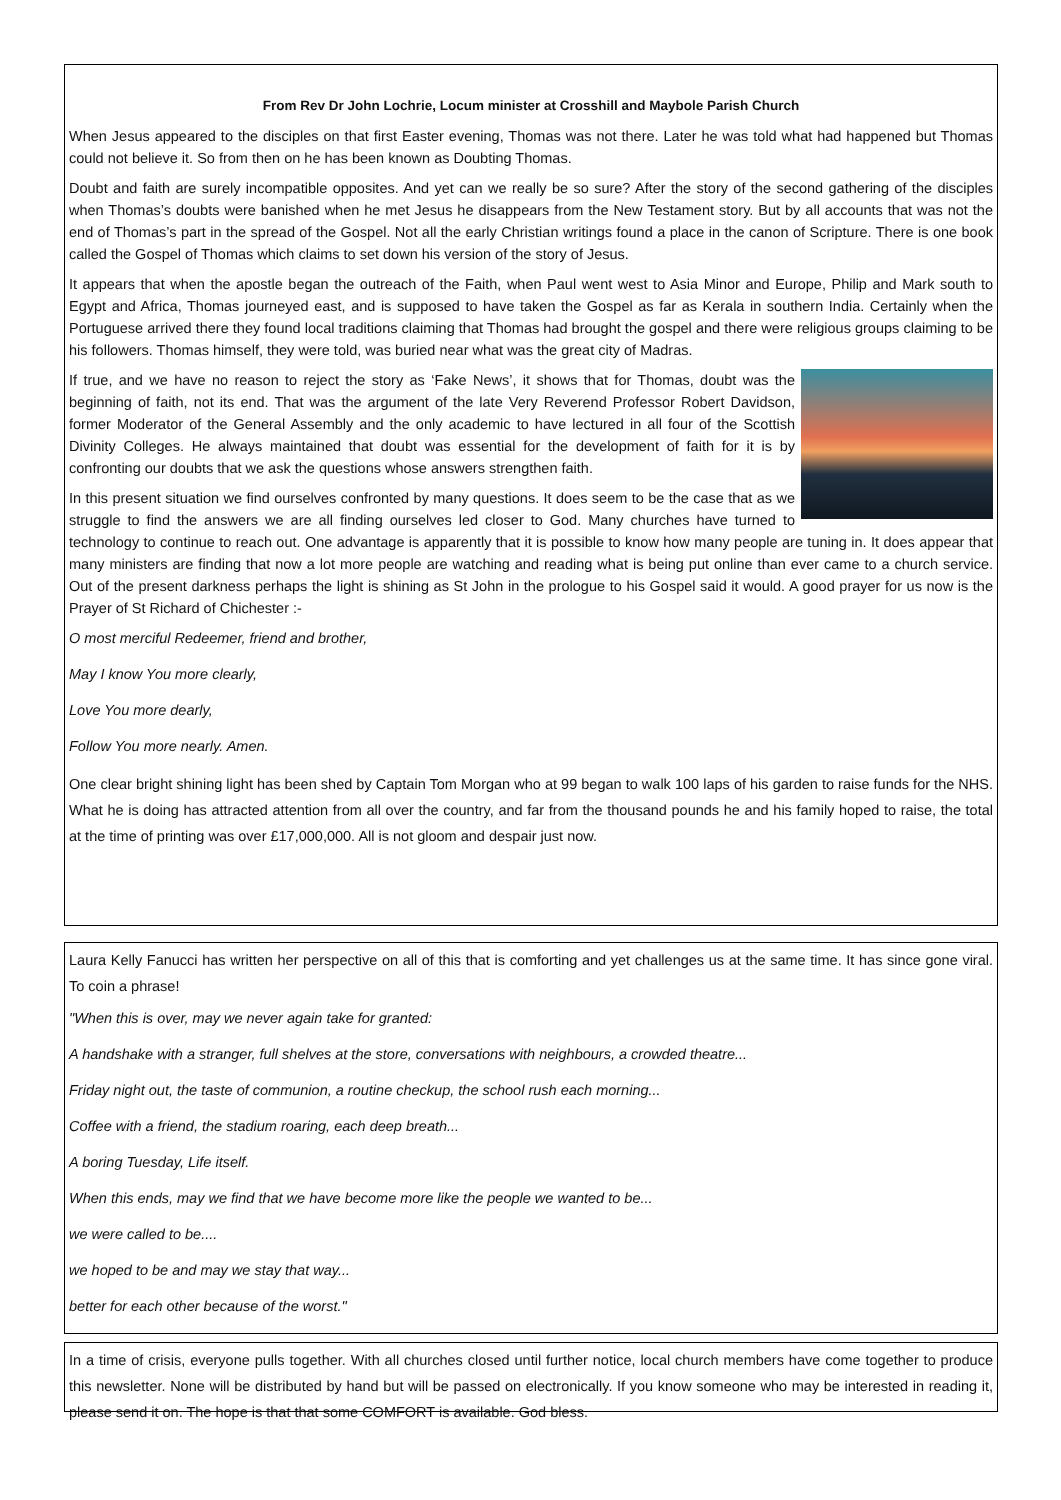From Rev Dr John Lochrie, Locum minister at Crosshill and Maybole Parish Church
When Jesus appeared to the disciples on that first Easter evening, Thomas was not there. Later he was told what had happened but Thomas could not believe it. So from then on he has been known as Doubting Thomas.
Doubt and faith are surely incompatible opposites. And yet can we really be so sure? After the story of the second gathering of the disciples when Thomas’s doubts were banished when he met Jesus he disappears from the New Testament story. But by all accounts that was not the end of Thomas’s part in the spread of the Gospel. Not all the early Christian writings found a place in the canon of Scripture. There is one book called the Gospel of Thomas which claims to set down his version of the story of Jesus.
It appears that when the apostle began the outreach of the Faith, when Paul went west to Asia Minor and Europe, Philip and Mark south to Egypt and Africa, Thomas journeyed east, and is supposed to have taken the Gospel as far as Kerala in southern India. Certainly when the Portuguese arrived there they found local traditions claiming that Thomas had brought the gospel and there were religious groups claiming to be his followers. Thomas himself, they were told, was buried near what was the great city of Madras.
If true, and we have no reason to reject the story as ‘Fake News’, it shows that for Thomas, doubt was the beginning of faith, not its end. That was the argument of the late Very Reverend Professor Robert Davidson, former Moderator of the General Assembly and the only academic to have lectured in all four of the Scottish Divinity Colleges. He always maintained that doubt was essential for the development of faith for it is by confronting our doubts that we ask the questions whose answers strengthen faith.
In this present situation we find ourselves confronted by many questions. It does seem to be the case that as we struggle to find the answers we are all finding ourselves led closer to God. Many churches have turned to technology to continue to reach out. One advantage is apparently that it is possible to know how many people are tuning in. It does appear that many ministers are finding that now a lot more people are watching and reading what is being put online than ever came to a church service. Out of the present darkness perhaps the light is shining as St John in the prologue to his Gospel said it would. A good prayer for us now is the Prayer of St Richard of Chichester :-
O most merciful Redeemer, friend and brother,
May I know You more clearly,
Love You more dearly,
Follow You more nearly. Amen.
One clear bright shining light has been shed by Captain Tom Morgan who at 99 began to walk 100 laps of his garden to raise funds for the NHS. What he is doing has attracted attention from all over the country, and far from the thousand pounds he and his family hoped to raise, the total at the time of printing was over £17,000,000. All is not gloom and despair just now.
Laura Kelly Fanucci has written her perspective on all of this that is comforting and yet challenges us at the same time. It has since gone viral. To coin a phrase!
"When this is over, may we never again take for granted:
A handshake with a stranger, full shelves at the store, conversations with neighbours, a crowded theatre...
Friday night out, the taste of communion, a routine checkup, the school rush each morning...
Coffee with a friend, the stadium roaring, each deep breath...
A boring Tuesday, Life itself.
When this ends, may we find that we have become more like the people we wanted to be...
we were called to be....
we hoped to be and may we stay that way...
better for each other because of the worst."
In a time of crisis, everyone pulls together. With all churches closed until further notice, local church members have come together to produce this newsletter. None will be distributed by hand but will be passed on electronically. If you know someone who may be interested in reading it, please send it on. The hope is that that some COMFORT is available. God bless.